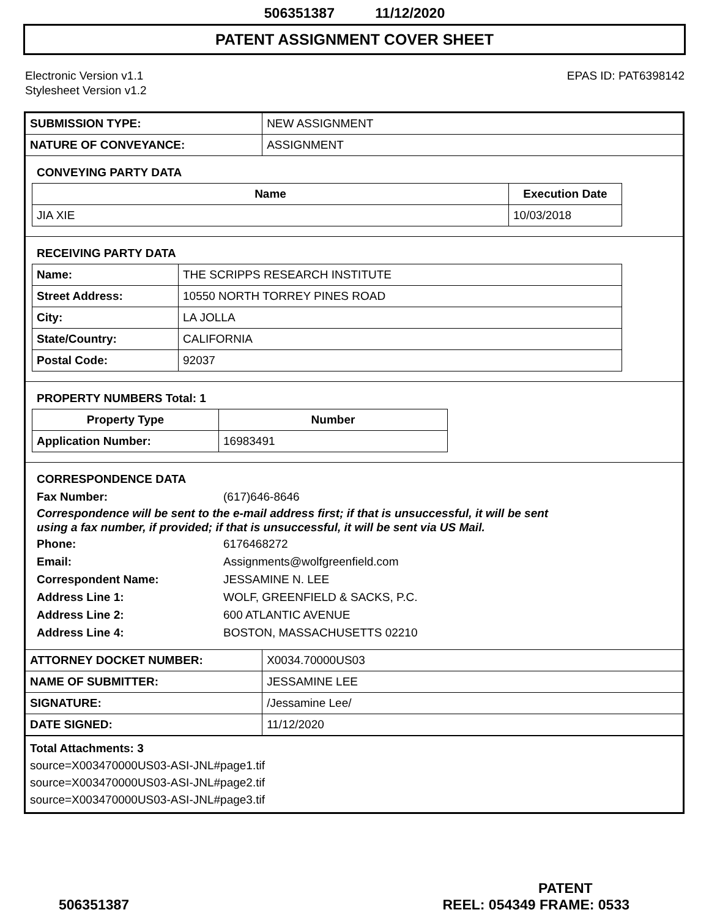506351387 11/12/2020
PATENT ASSIGNMENT COVER SHEET
Electronic Version v1.1
Stylesheet Version v1.2
EPAS ID: PAT6398142
| SUBMISSION TYPE: | NEW ASSIGNMENT |
| NATURE OF CONVEYANCE: | ASSIGNMENT |
CONVEYING PARTY DATA
| Name | Execution Date |
| --- | --- |
| JIA XIE | 10/03/2018 |
RECEIVING PARTY DATA
| Name: | THE SCRIPPS RESEARCH INSTITUTE |
| Street Address: | 10550 NORTH TORREY PINES ROAD |
| City: | LA JOLLA |
| State/Country: | CALIFORNIA |
| Postal Code: | 92037 |
PROPERTY NUMBERS Total: 1
| Property Type | Number |
| --- | --- |
| Application Number: | 16983491 |
CORRESPONDENCE DATA
Fax Number: (617)646-8646
Correspondence will be sent to the e-mail address first; if that is unsuccessful, it will be sent
using a fax number, if provided; if that is unsuccessful, it will be sent via US Mail.
Phone: 6176468272 Email: Assignments@wolfgreenfield.com Correspondent Name: JESSAMINE N. LEE Address Line 1: WOLF, GREENFIELD & SACKS, P.C. Address Line 2: 600 ATLANTIC AVENUE Address Line 4: BOSTON, MASSACHUSETTS 02210
| ATTORNEY DOCKET NUMBER: | X0034.70000US03 |
| NAME OF SUBMITTER: | JESSAMINE LEE |
| SIGNATURE: | /Jessamine Lee/ |
| DATE SIGNED: | 11/12/2020 |
Total Attachments: 3
source=X003470000US03-ASI-JNL#page1.tif
source=X003470000US03-ASI-JNL#page2.tif
source=X003470000US03-ASI-JNL#page3.tif
PATENT
506351387 REEL: 054349 FRAME: 0533